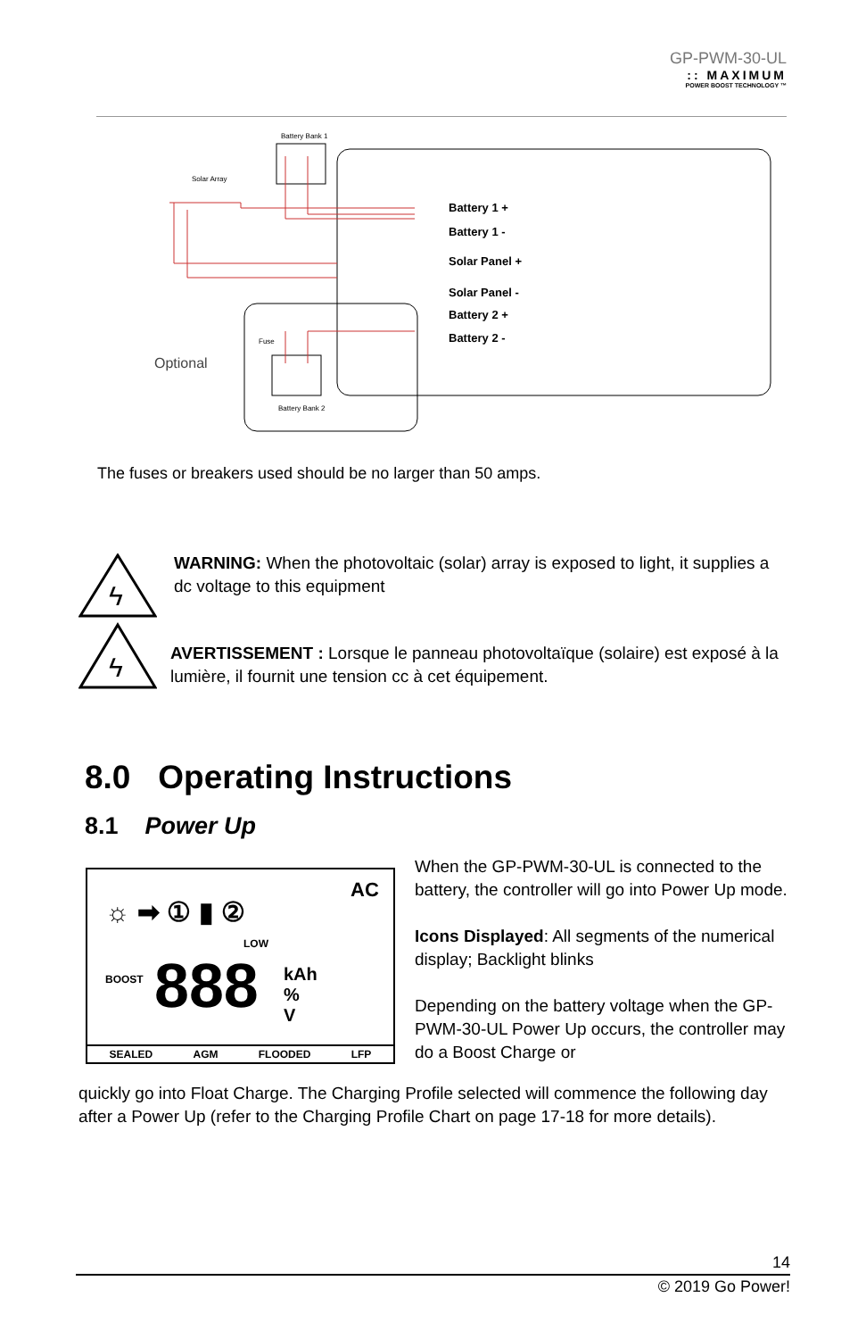GP-PWM-30-UL
:: MAXIMUM
POWER BOOST TECHNOLOGY ™
Battery Bank 1
Solar Array
Optional
Battery Bank 2
Fuse
Battery 1 +
Battery 1 -
Solar Panel +
Solar Panel -
Battery 2 +
Battery 2 -
The fuses or breakers used should be no larger than 50 amps.
ϟ
ϟ
WARNING: When the photovoltaic (solar) array is exposed to light, it supplies a dc voltage to this equipment
AVERTISSEMENT : Lorsque le panneau photovoltaïque (solaire) est exposé à la lumière, il fournit une tension cc à cet équipement.
8.0 Operating Instructions
8.1 Power Up
☼ ➡ ① ▮ ②
LOW
AC
BOOST 888
kAh
%
V
SEALED AGM FLOODED LFP
When the GP-PWM-30-UL is connected to the battery, the controller will go into Power Up mode.
Icons Displayed: All segments of the numerical display; Backlight blinks
Depending on the battery voltage when the GP-PWM-30-UL Power Up occurs, the controller may do a Boost Charge or
quickly go into Float Charge. The Charging Profile selected will commence the following day after a Power Up (refer to the Charging Profile Chart on page 17-18 for more details).
14
© 2019 Go Power!